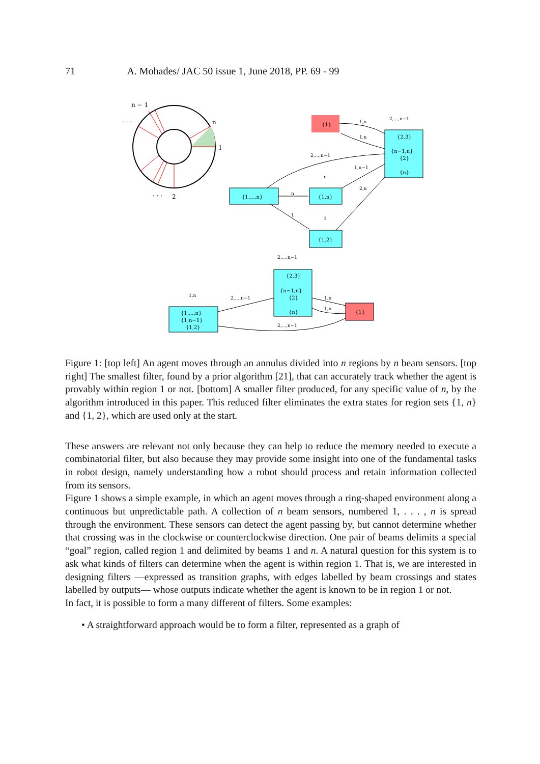71 A. Mohades/ JAC 50 issue 1, June 2018, PP. 69 - 99
n − 1
. . .
n
1
. . .
2
{1}
{2,3}
{n−1,n}
{2}
{n}
{1,...,n}
{1,n}
{1,2}
1,n
1,n
2,...,n−1
1,n−1
2,n
n
1
n
1
2,...,n−1
2,...,n−1
1,n
2,...,n−1
1,n
1,n
2,...,n−1
{2,3}
{n−1,n}
{2}
{n}
{1,...,n}
{1,n−1}
{1,2}
{1}
Figure 1: [top left] An agent moves through an annulus divided into n regions by n beam sensors. [top right] The smallest filter, found by a prior algorithm [21], that can accurately track whether the agent is provably within region 1 or not. [bottom] A smaller filter produced, for any specific value of n, by the algorithm introduced in this paper. This reduced filter eliminates the extra states for region sets {1, n} and {1, 2}, which are used only at the start.
These answers are relevant not only because they can help to reduce the memory needed to execute a combinatorial filter, but also because they may provide some insight into one of the fundamental tasks in robot design, namely understanding how a robot should process and retain information collected from its sensors.
Figure 1 shows a simple example, in which an agent moves through a ring-shaped environment along a continuous but unpredictable path. A collection of n beam sensors, numbered 1, . . . , n is spread through the environment. These sensors can detect the agent passing by, but cannot determine whether that crossing was in the clockwise or counterclockwise direction. One pair of beams delimits a special “goal” region, called region 1 and delimited by beams 1 and n. A natural question for this system is to ask what kinds of filters can determine when the agent is within region 1. That is, we are interested in designing filters —expressed as transition graphs, with edges labelled by beam crossings and states labelled by outputs— whose outputs indicate whether the agent is known to be in region 1 or not.
In fact, it is possible to form a many different of filters. Some examples:
• A straightforward approach would be to form a filter, represented as a graph of